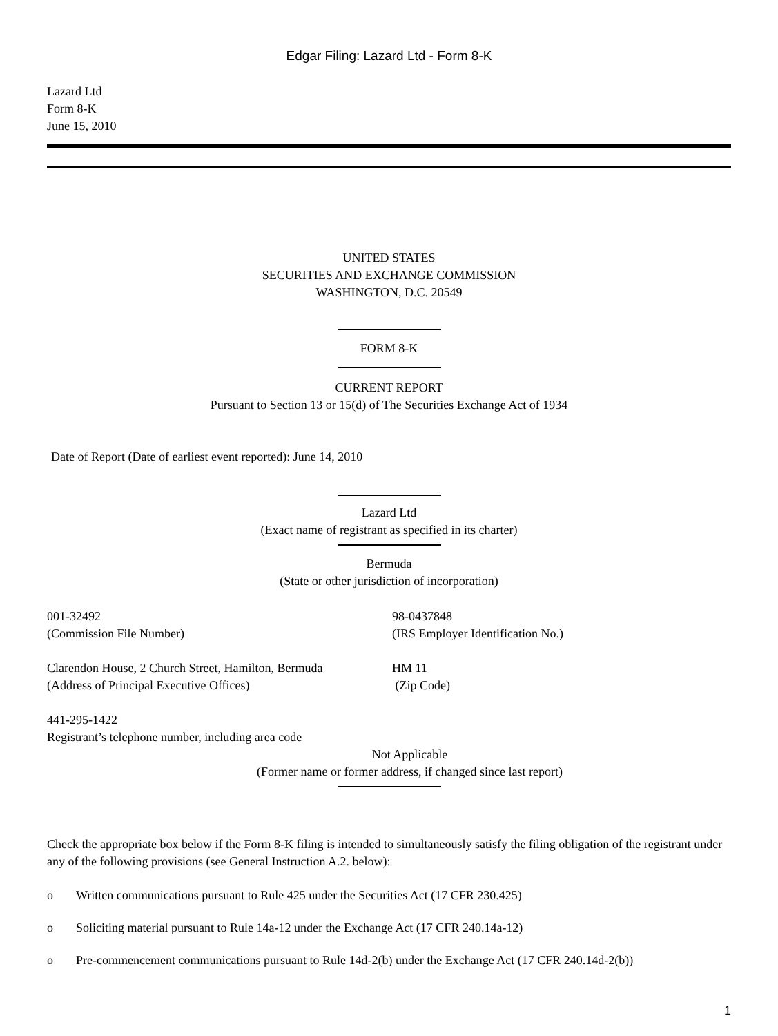Edgar Filing: Lazard Ltd - Form 8-K
Lazard Ltd
Form 8-K
June 15, 2010
UNITED STATES
SECURITIES AND EXCHANGE COMMISSION
WASHINGTON, D.C. 20549
FORM 8-K
CURRENT REPORT
Pursuant to Section 13 or 15(d) of The Securities Exchange Act of 1934
Date of Report (Date of earliest event reported): June 14, 2010
Lazard Ltd
(Exact name of registrant as specified in its charter)
Bermuda
(State or other jurisdiction of incorporation)
001-32492
(Commission File Number)
98-0437848
(IRS Employer Identification No.)
Clarendon House, 2 Church Street, Hamilton, Bermuda
(Address of Principal Executive Offices)
HM 11
(Zip Code)
441-295-1422
Registrant’s telephone number, including area code
Not Applicable
(Former name or former address, if changed since last report)
Check the appropriate box below if the Form 8-K filing is intended to simultaneously satisfy the filing obligation of the registrant under any of the following provisions (see General Instruction A.2. below):
o Written communications pursuant to Rule 425 under the Securities Act (17 CFR 230.425)
o Soliciting material pursuant to Rule 14a-12 under the Exchange Act (17 CFR 240.14a-12)
o Pre-commencement communications pursuant to Rule 14d-2(b) under the Exchange Act (17 CFR 240.14d-2(b))
1